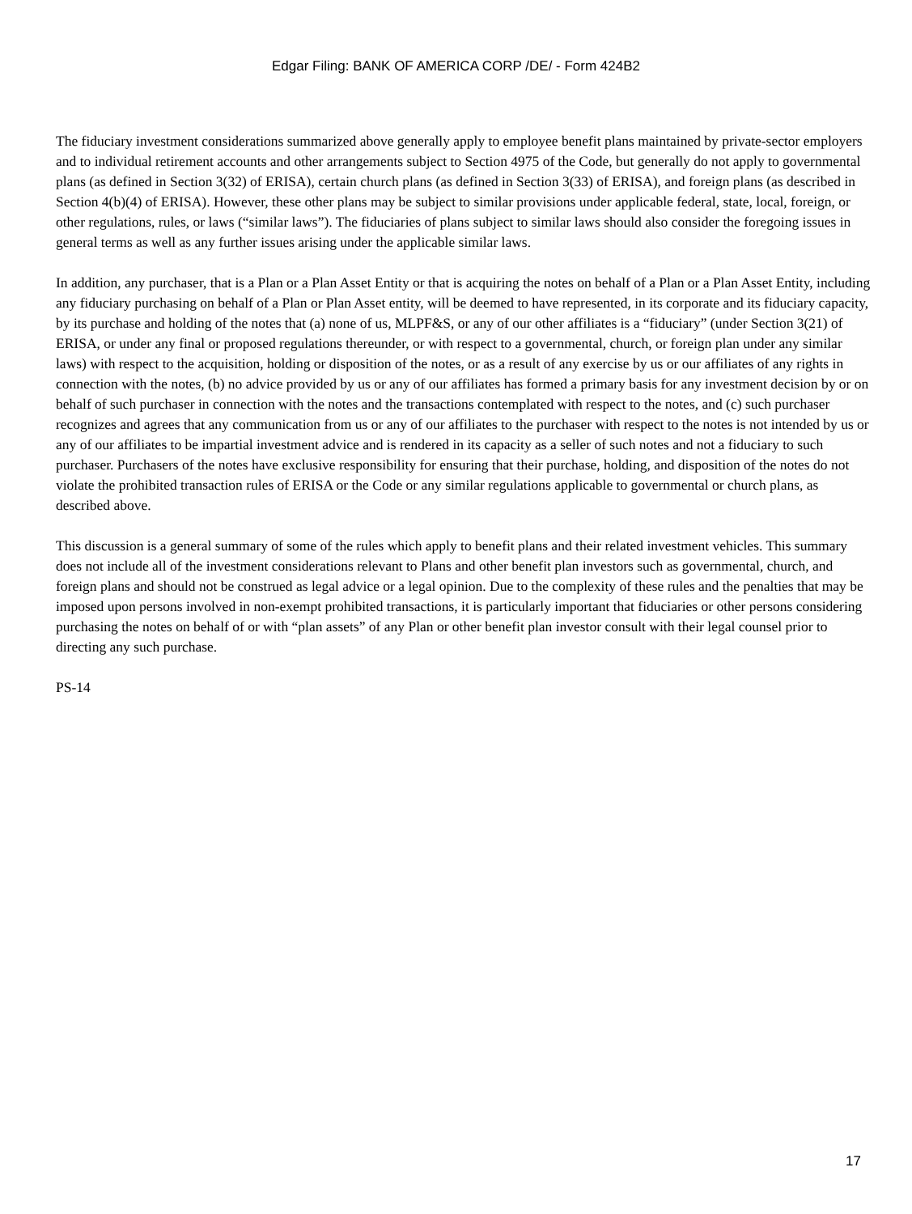Edgar Filing: BANK OF AMERICA CORP /DE/ - Form 424B2
The fiduciary investment considerations summarized above generally apply to employee benefit plans maintained by private-sector employers and to individual retirement accounts and other arrangements subject to Section 4975 of the Code, but generally do not apply to governmental plans (as defined in Section 3(32) of ERISA), certain church plans (as defined in Section 3(33) of ERISA), and foreign plans (as described in Section 4(b)(4) of ERISA). However, these other plans may be subject to similar provisions under applicable federal, state, local, foreign, or other regulations, rules, or laws (“similar laws”). The fiduciaries of plans subject to similar laws should also consider the foregoing issues in general terms as well as any further issues arising under the applicable similar laws.
In addition, any purchaser, that is a Plan or a Plan Asset Entity or that is acquiring the notes on behalf of a Plan or a Plan Asset Entity, including any fiduciary purchasing on behalf of a Plan or Plan Asset entity, will be deemed to have represented, in its corporate and its fiduciary capacity, by its purchase and holding of the notes that (a) none of us, MLPF&S, or any of our other affiliates is a “fiduciary” (under Section 3(21) of ERISA, or under any final or proposed regulations thereunder, or with respect to a governmental, church, or foreign plan under any similar laws) with respect to the acquisition, holding or disposition of the notes, or as a result of any exercise by us or our affiliates of any rights in connection with the notes, (b) no advice provided by us or any of our affiliates has formed a primary basis for any investment decision by or on behalf of such purchaser in connection with the notes and the transactions contemplated with respect to the notes, and (c) such purchaser recognizes and agrees that any communication from us or any of our affiliates to the purchaser with respect to the notes is not intended by us or any of our affiliates to be impartial investment advice and is rendered in its capacity as a seller of such notes and not a fiduciary to such purchaser. Purchasers of the notes have exclusive responsibility for ensuring that their purchase, holding, and disposition of the notes do not violate the prohibited transaction rules of ERISA or the Code or any similar regulations applicable to governmental or church plans, as described above.
This discussion is a general summary of some of the rules which apply to benefit plans and their related investment vehicles. This summary does not include all of the investment considerations relevant to Plans and other benefit plan investors such as governmental, church, and foreign plans and should not be construed as legal advice or a legal opinion. Due to the complexity of these rules and the penalties that may be imposed upon persons involved in non-exempt prohibited transactions, it is particularly important that fiduciaries or other persons considering purchasing the notes on behalf of or with “plan assets” of any Plan or other benefit plan investor consult with their legal counsel prior to directing any such purchase.
PS-14
17